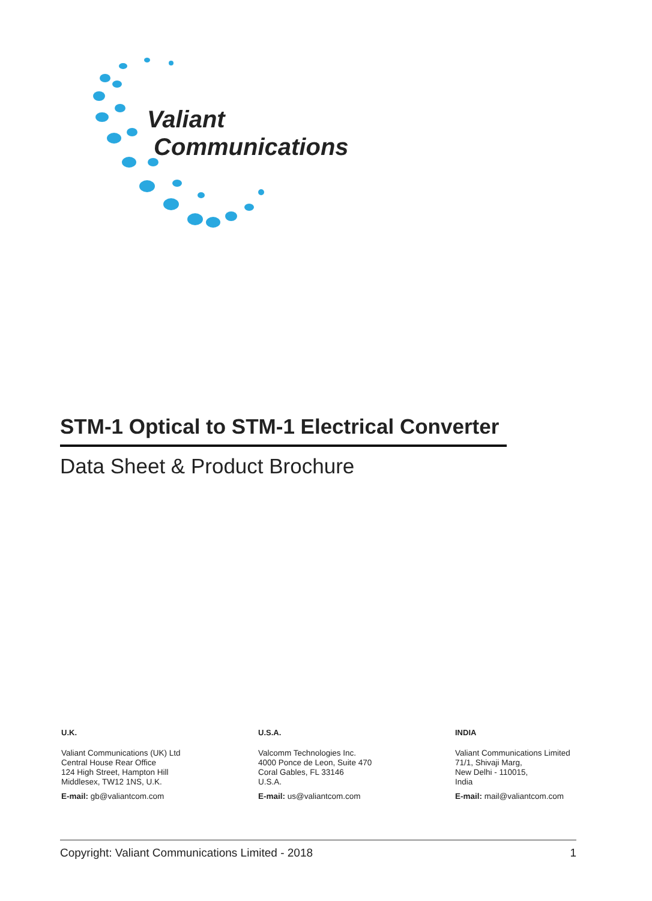Valiant
Communications
STM-1 Optical to STM-1 Electrical Converter
Data Sheet & Product Brochure
U.K.
Valiant Communications (UK) Ltd
Central House Rear Office
124 High Street, Hampton Hill
Middlesex, TW12 1NS, U.K.
E-mail: gb@valiantcom.com
U.S.A.
Valcomm Technologies Inc.
4000 Ponce de Leon, Suite 470
Coral Gables, FL 33146
U.S.A.
E-mail: us@valiantcom.com
INDIA
Valiant Communications Limited
71/1, Shivaji Marg,
New Delhi - 110015,
India
E-mail: mail@valiantcom.com
Copyright: Valiant Communications Limited - 2018 1